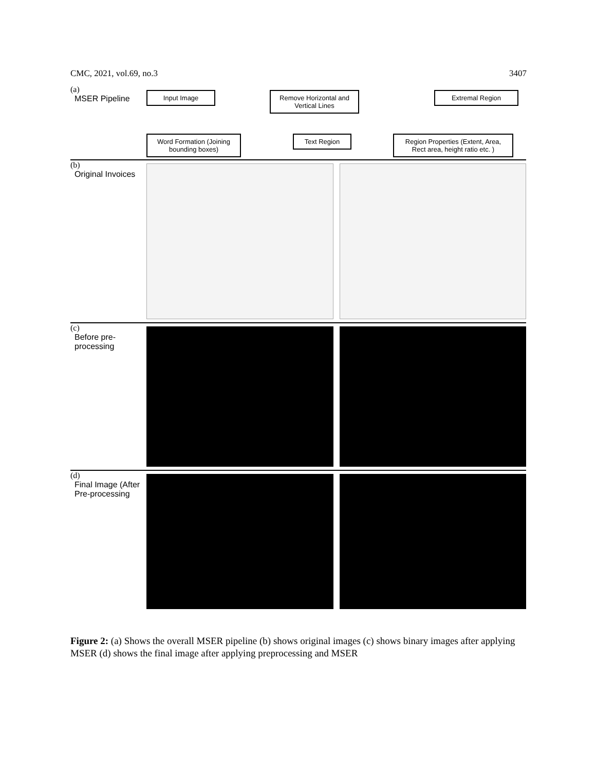CMC, 2021, vol.69, no.3 3407
(a)
MSER Pipeline
Input Image
Remove Horizontal and Vertical Lines
Extremal Region
Word Formation (Joining bounding boxes)
Text Region
Region Properties (Extent, Area, Rect area, height ratio etc. )
(b)
Original Invoices
(c)
Before pre-processing
(d)
Final Image (After Pre-processing
Figure 2: (a) Shows the overall MSER pipeline (b) shows original images (c) shows binary images after applying MSER (d) shows the final image after applying preprocessing and MSER